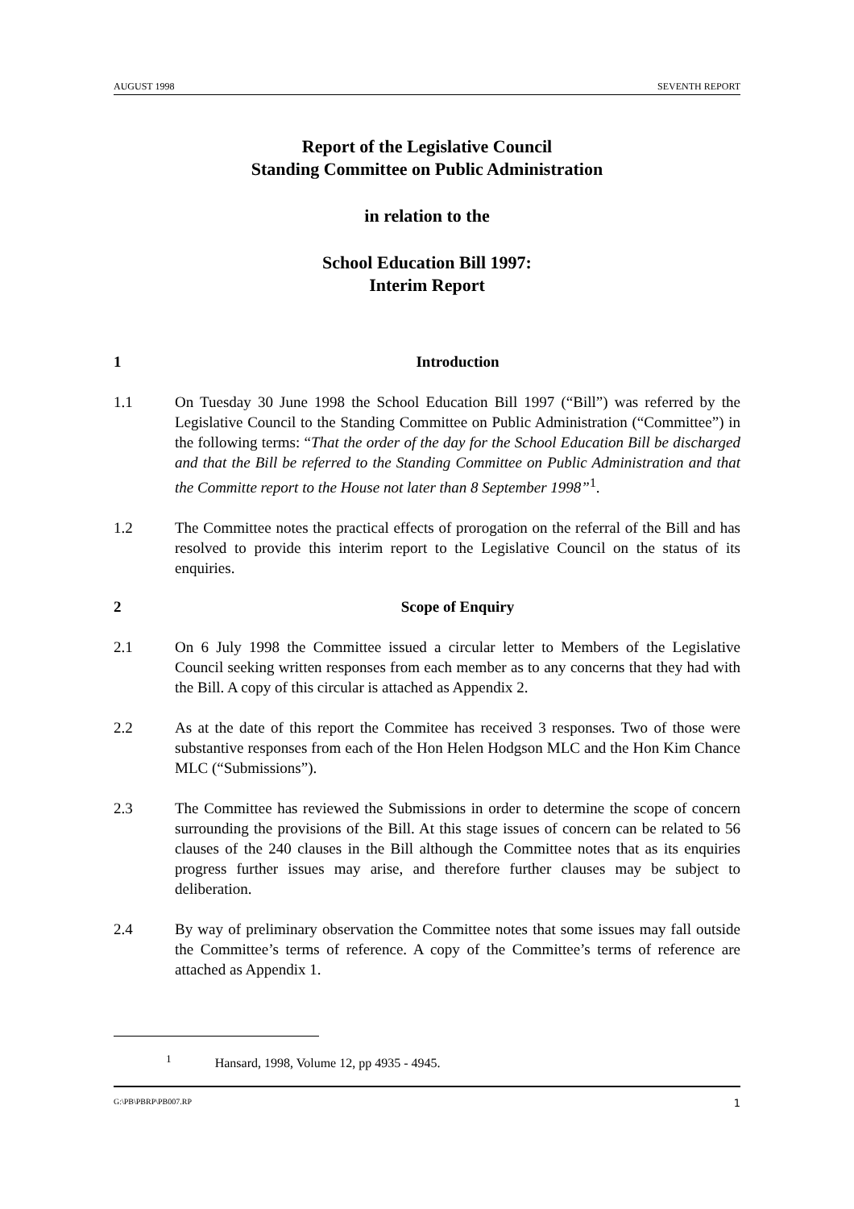AUGUST 1998 SEVENTH REPORT
Report of the Legislative Council
Standing Committee on Public Administration
in relation to the
School Education Bill 1997:
Interim Report
1 Introduction
1.1 On Tuesday 30 June 1998 the School Education Bill 1997 (“Bill”) was referred by the Legislative Council to the Standing Committee on Public Administration (“Committee”) in the following terms: “That the order of the day for the School Education Bill be discharged and that the Bill be referred to the Standing Committee on Public Administration and that the Committe report to the House not later than 8 September 1998”<sup>1</sup>.
1.2 The Committee notes the practical effects of prorogation on the referral of the Bill and has resolved to provide this interim report to the Legislative Council on the status of its enquiries.
2 Scope of Enquiry
2.1 On 6 July 1998 the Committee issued a circular letter to Members of the Legislative Council seeking written responses from each member as to any concerns that they had with the Bill. A copy of this circular is attached as Appendix 2.
2.2 As at the date of this report the Commitee has received 3 responses. Two of those were substantive responses from each of the Hon Helen Hodgson MLC and the Hon Kim Chance MLC (“Submissions”).
2.3 The Committee has reviewed the Submissions in order to determine the scope of concern surrounding the provisions of the Bill. At this stage issues of concern can be related to 56 clauses of the 240 clauses in the Bill although the Committee notes that as its enquiries progress further issues may arise, and therefore further clauses may be subject to deliberation.
2.4 By way of preliminary observation the Committee notes that some issues may fall outside the Committee’s terms of reference. A copy of the Committee’s terms of reference are attached as Appendix 1.
<sup>1</sup> Hansard, 1998, Volume 12, pp 4935 - 4945.
G:\PB\PBRP\PB007.RP 1